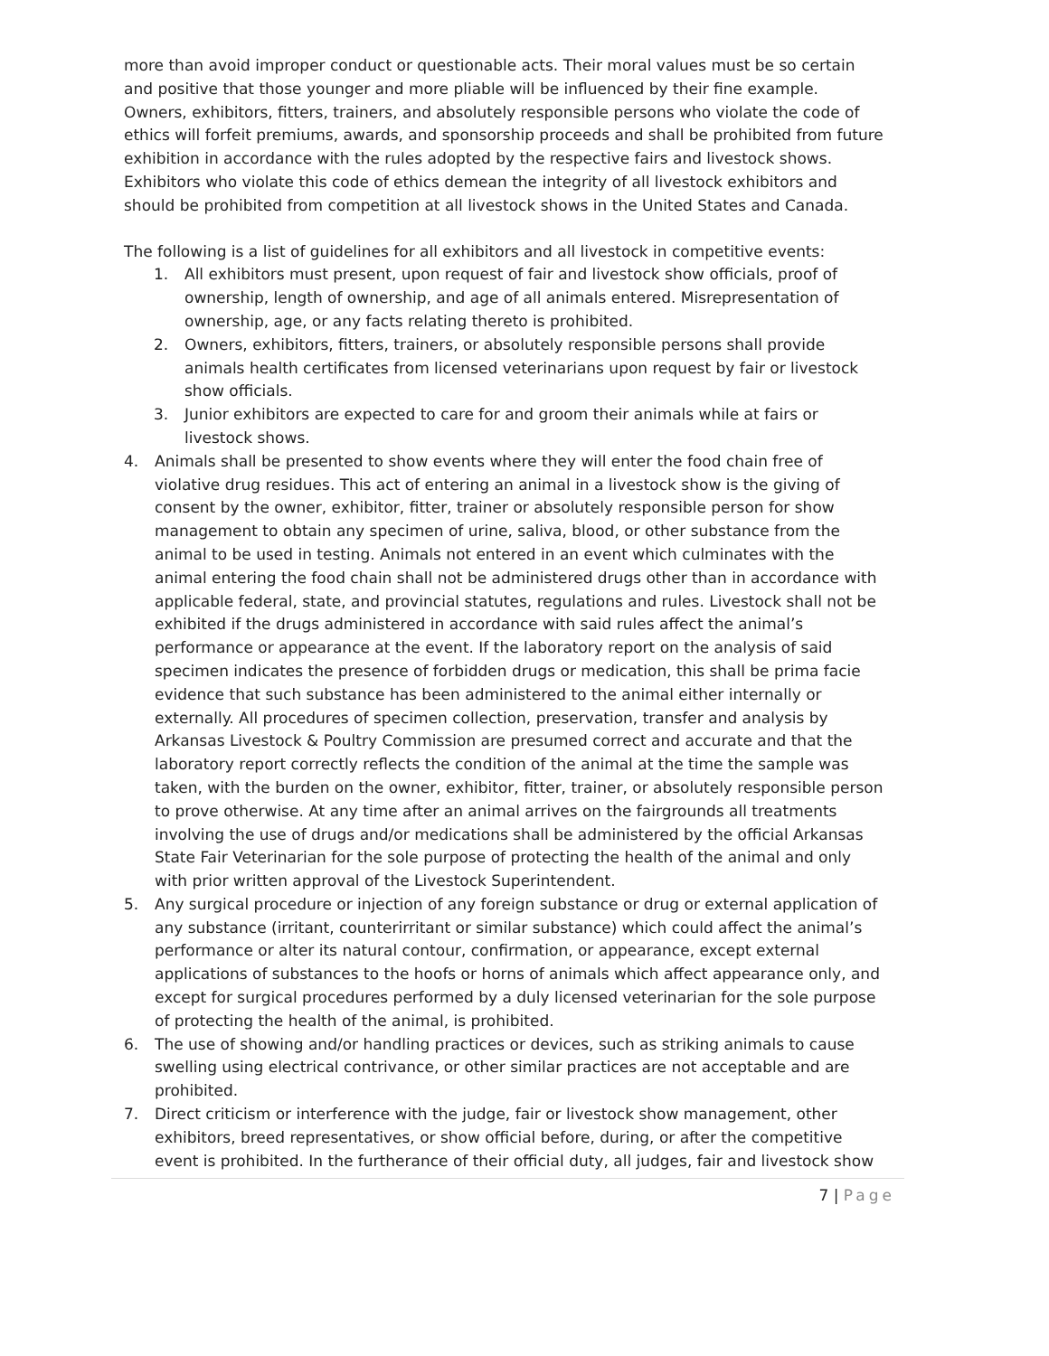more than avoid improper conduct or questionable acts. Their moral values must be so certain and positive that those younger and more pliable will be influenced by their fine example. Owners, exhibitors, fitters, trainers, and absolutely responsible persons who violate the code of ethics will forfeit premiums, awards, and sponsorship proceeds and shall be prohibited from future exhibition in accordance with the rules adopted by the respective fairs and livestock shows.
Exhibitors who violate this code of ethics demean the integrity of all livestock exhibitors and should be prohibited from competition at all livestock shows in the United States and Canada.
The following is a list of guidelines for all exhibitors and all livestock in competitive events:
1. All exhibitors must present, upon request of fair and livestock show officials, proof of ownership, length of ownership, and age of all animals entered. Misrepresentation of ownership, age, or any facts relating thereto is prohibited.
2. Owners, exhibitors, fitters, trainers, or absolutely responsible persons shall provide animals health certificates from licensed veterinarians upon request by fair or livestock show officials.
3. Junior exhibitors are expected to care for and groom their animals while at fairs or livestock shows.
4. Animals shall be presented to show events where they will enter the food chain free of violative drug residues. This act of entering an animal in a livestock show is the giving of consent by the owner, exhibitor, fitter, trainer or absolutely responsible person for show management to obtain any specimen of urine, saliva, blood, or other substance from the animal to be used in testing. Animals not entered in an event which culminates with the animal entering the food chain shall not be administered drugs other than in accordance with applicable federal, state, and provincial statutes, regulations and rules. Livestock shall not be exhibited if the drugs administered in accordance with said rules affect the animal’s performance or appearance at the event. If the laboratory report on the analysis of said specimen indicates the presence of forbidden drugs or medication, this shall be prima facie evidence that such substance has been administered to the animal either internally or externally. All procedures of specimen collection, preservation, transfer and analysis by Arkansas Livestock & Poultry Commission are presumed correct and accurate and that the laboratory report correctly reflects the condition of the animal at the time the sample was taken, with the burden on the owner, exhibitor, fitter, trainer, or absolutely responsible person to prove otherwise. At any time after an animal arrives on the fairgrounds all treatments involving the use of drugs and/or medications shall be administered by the official Arkansas State Fair Veterinarian for the sole purpose of protecting the health of the animal and only with prior written approval of the Livestock Superintendent.
5. Any surgical procedure or injection of any foreign substance or drug or external application of any substance (irritant, counterirritant or similar substance) which could affect the animal’s performance or alter its natural contour, confirmation, or appearance, except external applications of substances to the hoofs or horns of animals which affect appearance only, and except for surgical procedures performed by a duly licensed veterinarian for the sole purpose of protecting the health of the animal, is prohibited.
6. The use of showing and/or handling practices or devices, such as striking animals to cause swelling using electrical contrivance, or other similar practices are not acceptable and are prohibited.
7. Direct criticism or interference with the judge, fair or livestock show management, other exhibitors, breed representatives, or show official before, during, or after the competitive event is prohibited. In the furtherance of their official duty, all judges, fair and livestock show
7 | Page